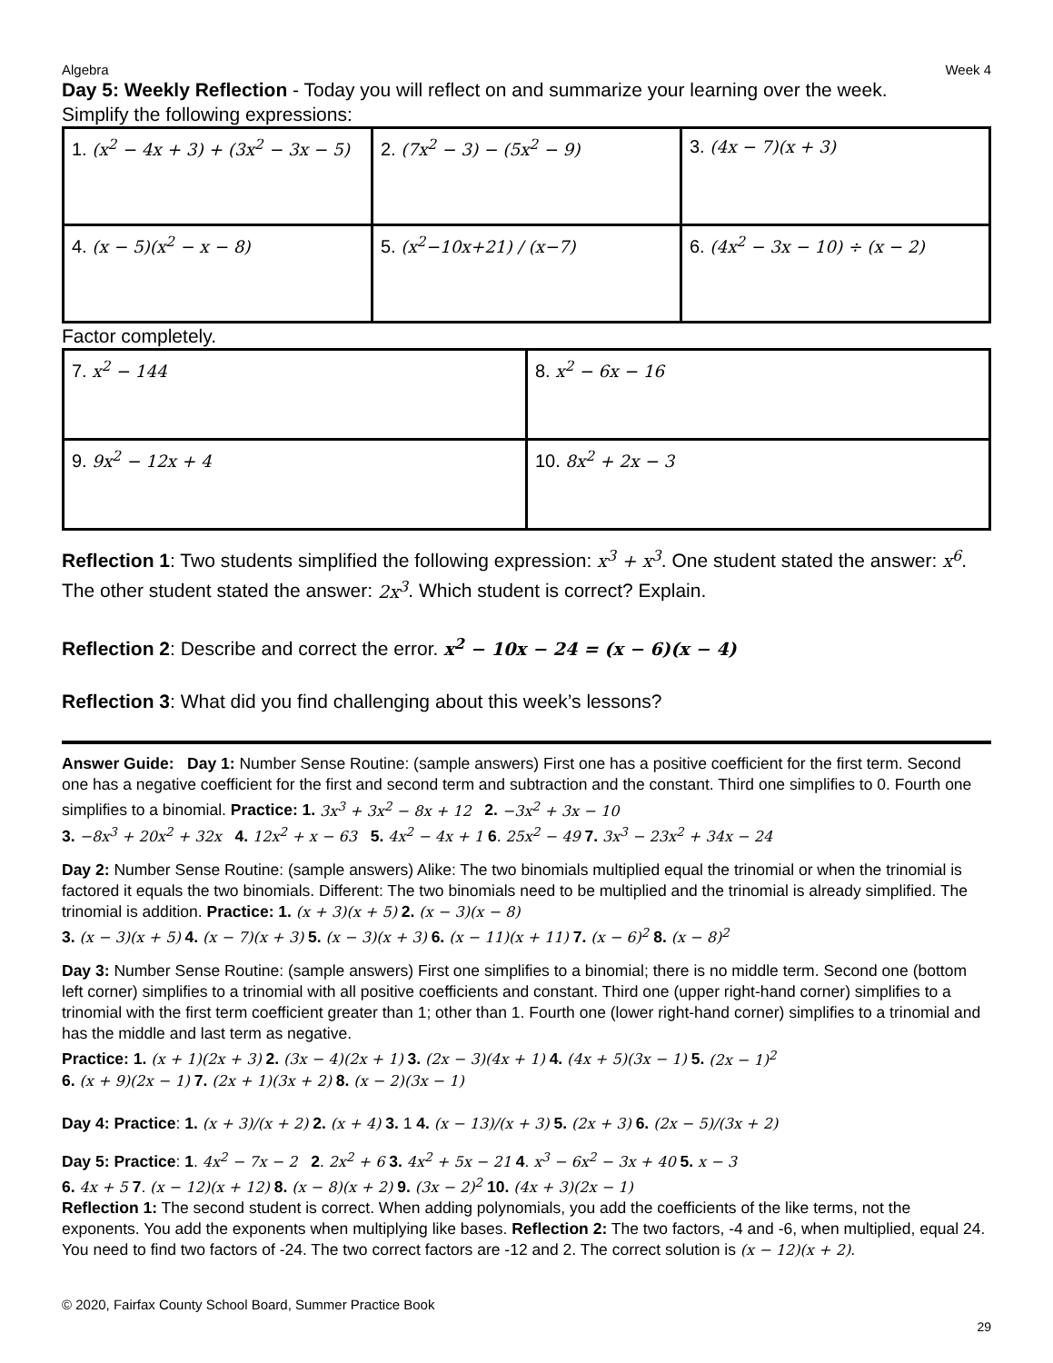Algebra Week 4
Day 5: Weekly Reflection - Today you will reflect on and summarize your learning over the week.
Simplify the following expressions:
| 1. (x<sup>2</sup> − 4x + 3) + (3x<sup>2</sup> − 3x − 5) | 2. (7x<sup>2</sup> − 3) − (5x<sup>2</sup> − 9) | 3. (4x − 7)(x + 3) |
| 4. (x − 5)(x<sup>2</sup> − x − 8) | 5. (x<sup>2</sup>−10x+21) / (x−7) | 6. (4x<sup>2</sup> − 3x − 10) ÷ (x − 2) |
Factor completely.
| 7. x<sup>2</sup> − 144 | 8. x<sup>2</sup> − 6x − 16 |
| 9. 9x<sup>2</sup> − 12x + 4 | 10. 8x<sup>2</sup> + 2x − 3 |
Reflection 1: Two students simplified the following expression: x<sup>3</sup> + x<sup>3</sup>. One student stated the answer: x<sup>6</sup>. The other student stated the answer: 2x<sup>3</sup>. Which student is correct? Explain.
Reflection 2: Describe and correct the error. x<sup>2</sup> − 10x − 24 = (x − 6)(x − 4)
Reflection 3: What did you find challenging about this week’s lessons?
Answer Guide: Day 1: Number Sense Routine: (sample answers) First one has a positive coefficient for the first term. Second one has a negative coefficient for the first and second term and subtraction and the constant. Third one simplifies to 0. Fourth one simplifies to a binomial. Practice: 1. 3x<sup>3</sup> + 3x<sup>2</sup> − 8x + 12 2. −3x<sup>2</sup> + 3x − 10
3. −8x<sup>3</sup> + 20x<sup>2</sup> + 32x 4. 12x<sup>2</sup> + x − 63 5. 4x<sup>2</sup> − 4x + 1 6. 25x<sup>2</sup> − 49 7. 3x<sup>3</sup> − 23x<sup>2</sup> + 34x − 24
Day 2: Number Sense Routine: (sample answers) Alike: The two binomials multiplied equal the trinomial or when the trinomial is factored it equals the two binomials. Different: The two binomials need to be multiplied and the trinomial is already simplified. The trinomial is addition. Practice: 1. (x + 3)(x + 5) 2. (x − 3)(x − 8)
3. (x − 3)(x + 5) 4. (x − 7)(x + 3) 5. (x − 3)(x + 3) 6. (x − 11)(x + 11) 7. (x − 6)<sup>2</sup> 8. (x − 8)<sup>2</sup>
Day 3: Number Sense Routine: (sample answers) First one simplifies to a binomial; there is no middle term. Second one (bottom left corner) simplifies to a trinomial with all positive coefficients and constant. Third one (upper right-hand corner) simplifies to a trinomial with the first term coefficient greater than 1; other than 1. Fourth one (lower right-hand corner) simplifies to a trinomial and has the middle and last term as negative.
Practice: 1. (x + 1)(2x + 3) 2. (3x − 4)(2x + 1) 3. (2x − 3)(4x + 1) 4. (4x + 5)(3x − 1) 5. (2x − 1)<sup>2</sup>
6. (x + 9)(2x − 1) 7. (2x + 1)(3x + 2) 8. (x − 2)(3x − 1)
Day 4: Practice: 1. (x + 3)/(x + 2) 2. (x + 4) 3. 1 4. (x − 13)/(x + 3) 5. (2x + 3) 6. (2x − 5)/(3x + 2)
Day 5: Practice: 1. 4x<sup>2</sup> − 7x − 2 2. 2x<sup>2</sup> + 6 3. 4x<sup>2</sup> + 5x − 21 4. x<sup>3</sup> − 6x<sup>2</sup> − 3x + 40 5. x − 3
6. 4x + 5 7. (x − 12)(x + 12) 8. (x − 8)(x + 2) 9. (3x − 2)<sup>2</sup> 10. (4x + 3)(2x − 1)
Reflection 1: The second student is correct. When adding polynomials, you add the coefficients of the like terms, not the exponents. You add the exponents when multiplying like bases. Reflection 2: The two factors, -4 and -6, when multiplied, equal 24. You need to find two factors of -24. The two correct factors are -12 and 2. The correct solution is (x − 12)(x + 2).
© 2020, Fairfax County School Board, Summer Practice Book
29